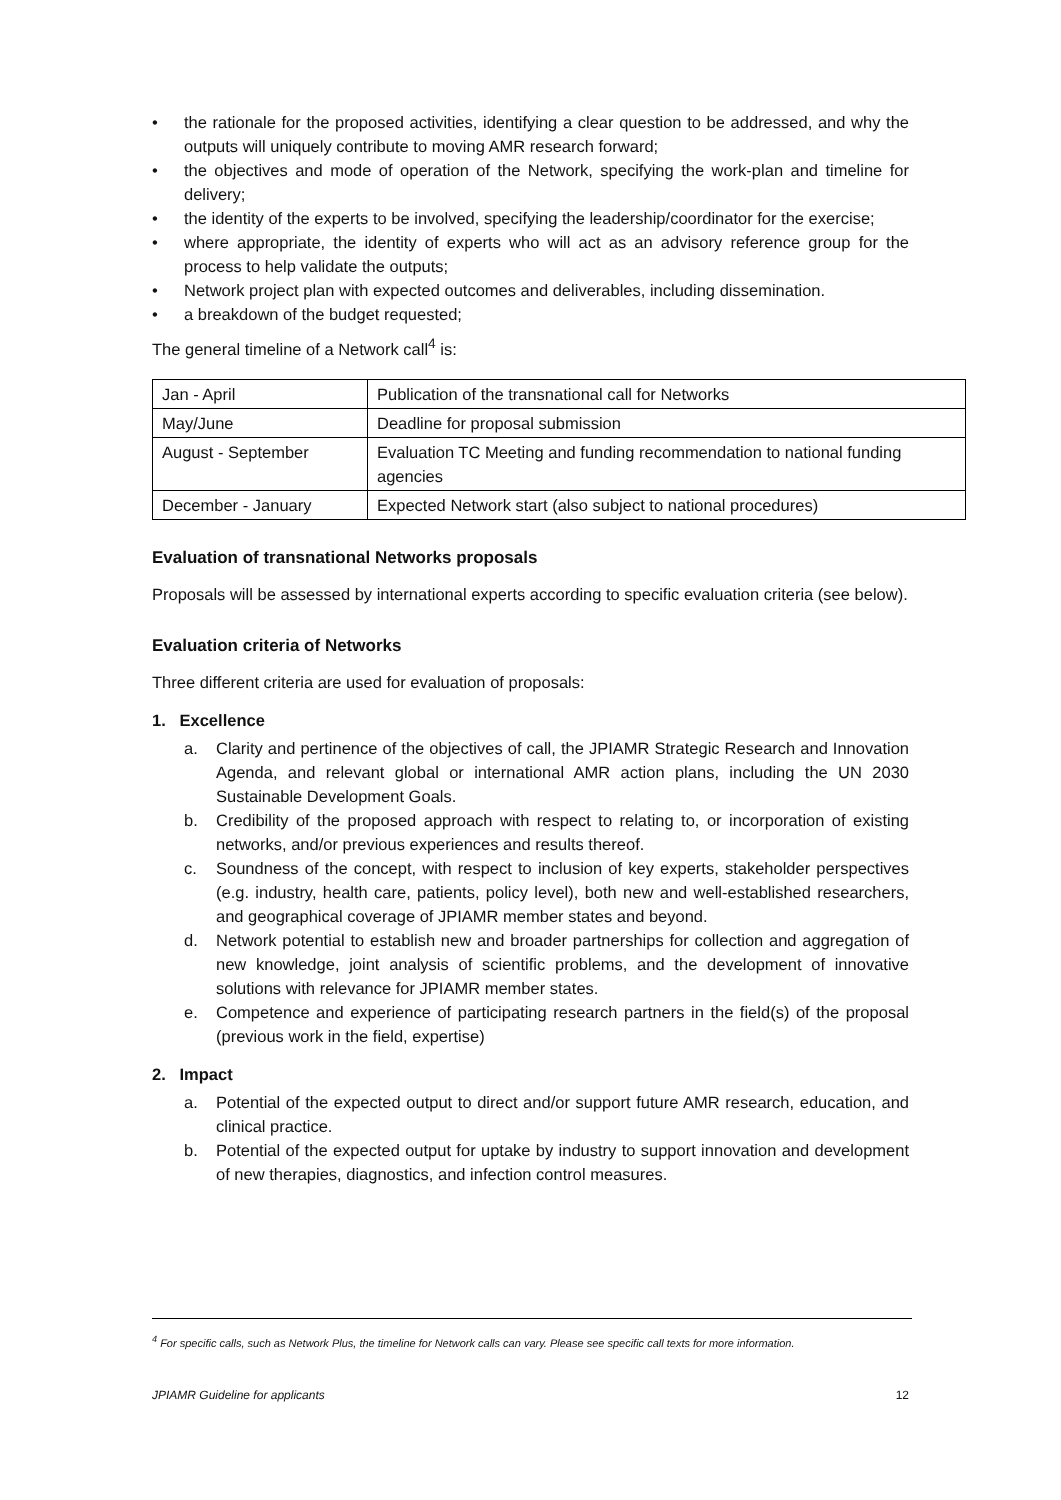• the rationale for the proposed activities, identifying a clear question to be addressed, and why the outputs will uniquely contribute to moving AMR research forward;
• the objectives and mode of operation of the Network, specifying the work-plan and timeline for delivery;
• the identity of the experts to be involved, specifying the leadership/coordinator for the exercise;
• where appropriate, the identity of experts who will act as an advisory reference group for the process to help validate the outputs;
• Network project plan with expected outcomes and deliverables, including dissemination.
• a breakdown of the budget requested;
The general timeline of a Network call<sup>4</sup> is:
| Jan - April | Publication of the transnational call for Networks |
| May/June | Deadline for proposal submission |
| August - September | Evaluation TC Meeting and funding recommendation to national funding agencies |
| December - January | Expected Network start (also subject to national procedures) |
Evaluation of transnational Networks proposals
Proposals will be assessed by international experts according to specific evaluation criteria (see below).
Evaluation criteria of Networks
Three different criteria are used for evaluation of proposals:
1. Excellence
a. Clarity and pertinence of the objectives of call, the JPIAMR Strategic Research and Innovation Agenda, and relevant global or international AMR action plans, including the UN 2030 Sustainable Development Goals.
b. Credibility of the proposed approach with respect to relating to, or incorporation of existing networks, and/or previous experiences and results thereof.
c. Soundness of the concept, with respect to inclusion of key experts, stakeholder perspectives (e.g. industry, health care, patients, policy level), both new and well-established researchers, and geographical coverage of JPIAMR member states and beyond.
d. Network potential to establish new and broader partnerships for collection and aggregation of new knowledge, joint analysis of scientific problems, and the development of innovative solutions with relevance for JPIAMR member states.
e. Competence and experience of participating research partners in the field(s) of the proposal (previous work in the field, expertise)
2. Impact
a. Potential of the expected output to direct and/or support future AMR research, education, and clinical practice.
b. Potential of the expected output for uptake by industry to support innovation and development of new therapies, diagnostics, and infection control measures.
<sup>4</sup> For specific calls, such as Network Plus, the timeline for Network calls can vary. Please see specific call texts for more information.
JPIAMR Guideline for applicants 12